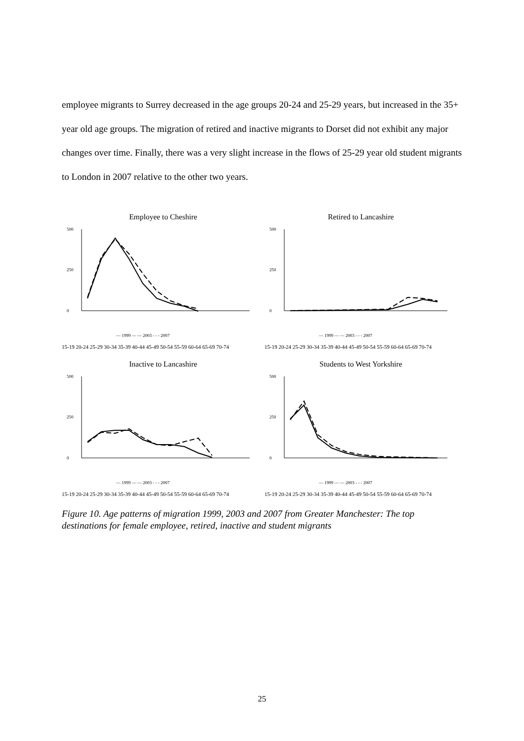employee migrants to Surrey decreased in the age groups 20-24 and 25-29 years, but increased in the 35+ year old age groups. The migration of retired and inactive migrants to Dorset did not exhibit any major changes over time. Finally, there was a very slight increase in the flows of 25-29 year old student migrants to London in 2007 relative to the other two years.
Employee to Cheshire
0
500
250
— 1999 — — 2003 - - - 2007
15-19 20-24 25-29 30-34 35-39 40-44 45-49 50-54 55-59 60-64 65-69 70-74
Retired to Lancashire
0
500
250
— 1999 — — 2003 - - - 2007
15-19 20-24 25-29 30-34 35-39 40-44 45-49 50-54 55-59 60-64 65-69 70-74
Inactive to Lancashire
0
500
250
— 1999 — — 2003 - - - 2007
15-19 20-24 25-29 30-34 35-39 40-44 45-49 50-54 55-59 60-64 65-69 70-74
Students to West Yorkshire
0
500
250
— 1999 — — 2003 - - - 2007
15-19 20-24 25-29 30-34 35-39 40-44 45-49 50-54 55-59 60-64 65-69 70-74
Figure 10. Age patterns of migration 1999, 2003 and 2007 from Greater Manchester: The top destinations for female employee, retired, inactive and student migrants
25